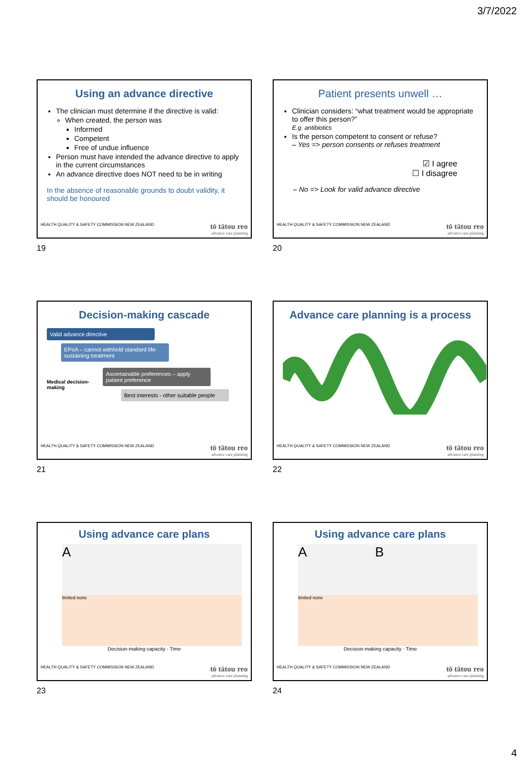3/7/2022
Using an advance directive
The clinician must determine if the directive is valid:
When created, the person was
Informed
Competent
Free of undue influence
Person must have intended the advance directive to apply in the current circumstances
An advance directive does NOT need to be in writing
In the absence of reasonable grounds to doubt validity, it should be honoured
HEALTH QUALITY & SAFETY COMMISSION NEW ZEALAND tō tātou reo
advance care planning
19
Patient presents unwell …
Clinician considers: “what treatment would be appropriate to offer this person?”
E.g. antibiotics
Is the person competent to consent or refuse?
– Yes => person consents or refuses treatment
☑ I agree
☐ I disagree
– No => Look for valid advance directive
HEALTH QUALITY & SAFETY COMMISSION NEW ZEALAND tō tātou reo
advance care planning
20
Decision-making cascade
Valid advance directive
EPoA – cannot withhold standard life-sustaining treatment
Medical decision-making
Ascertainable preferences – apply patient preference
Best interests - other suitable people
HEALTH QUALITY & SAFETY COMMISSION NEW ZEALAND tō tātou reo
advance care planning
21
Advance care planning is a process
HEALTH QUALITY & SAFETY COMMISSION NEW ZEALAND tō tātou reo
advance care planning
22
Using advance care plans
A
limited none
Decision-making capacity · Time
HEALTH QUALITY & SAFETY COMMISSION NEW ZEALAND tō tātou reo
advance care planning
23
Using advance care plans
A B
limited none
Decision-making capacity · Time
HEALTH QUALITY & SAFETY COMMISSION NEW ZEALAND tō tātou reo
advance care planning
24
4